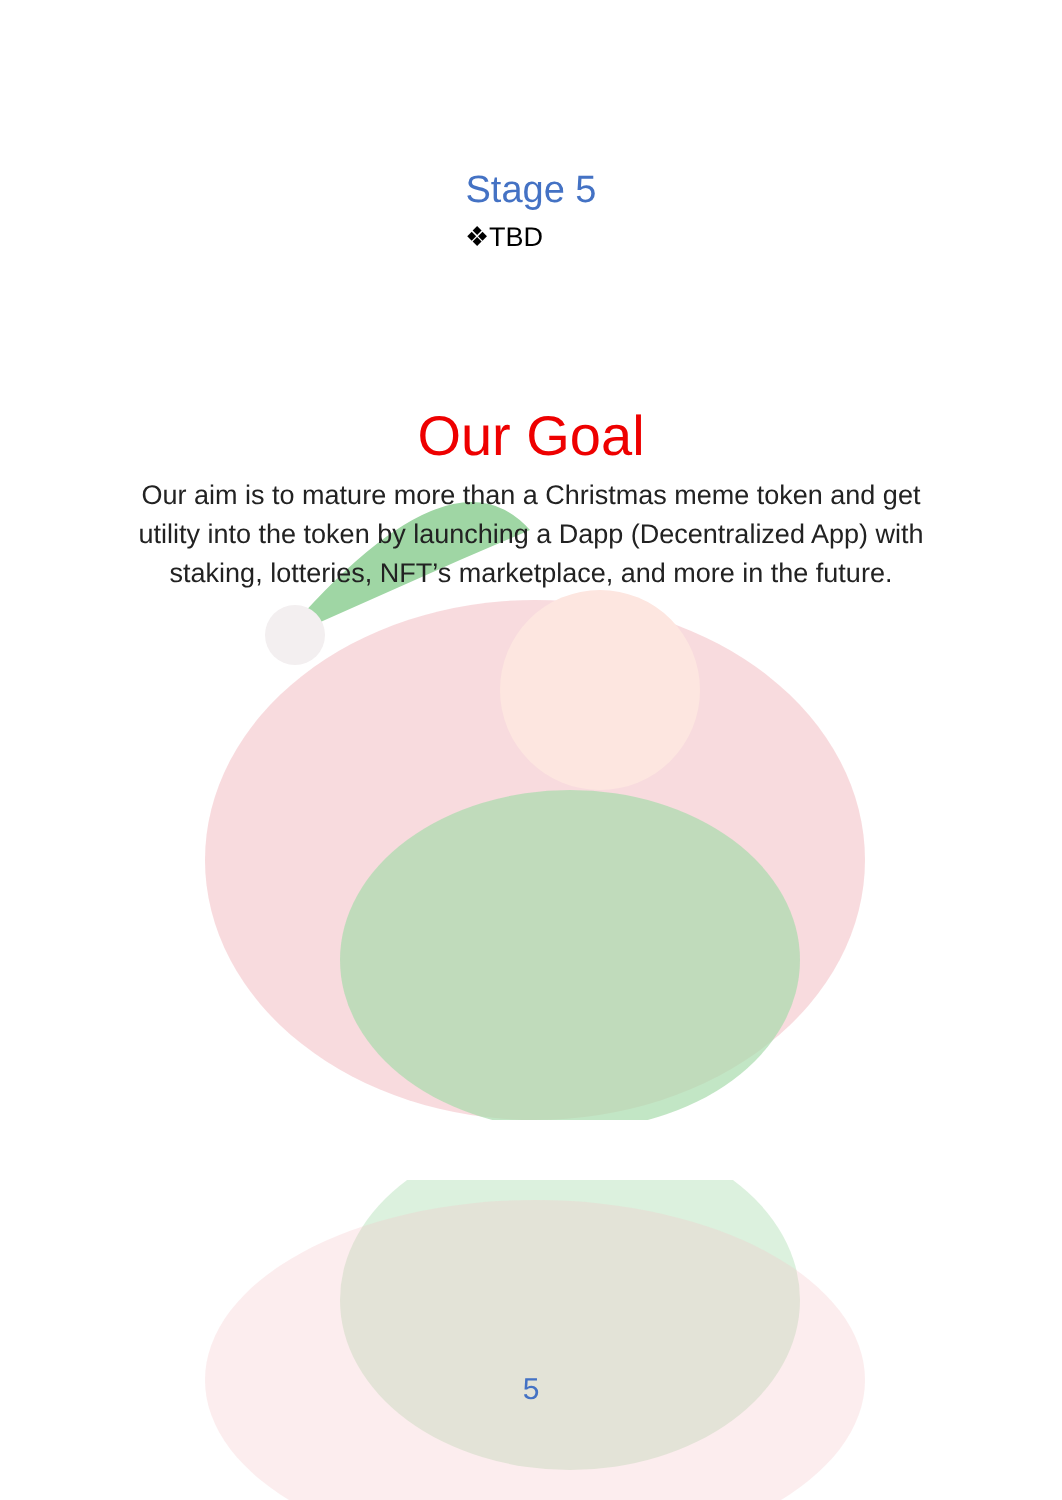Stage 5
❖TBD
Our Goal
Our aim is to mature more than a Christmas meme token and get utility into the token by launching a Dapp (Decentralized App) with staking, lotteries, NFT’s marketplace, and more in the future.
5